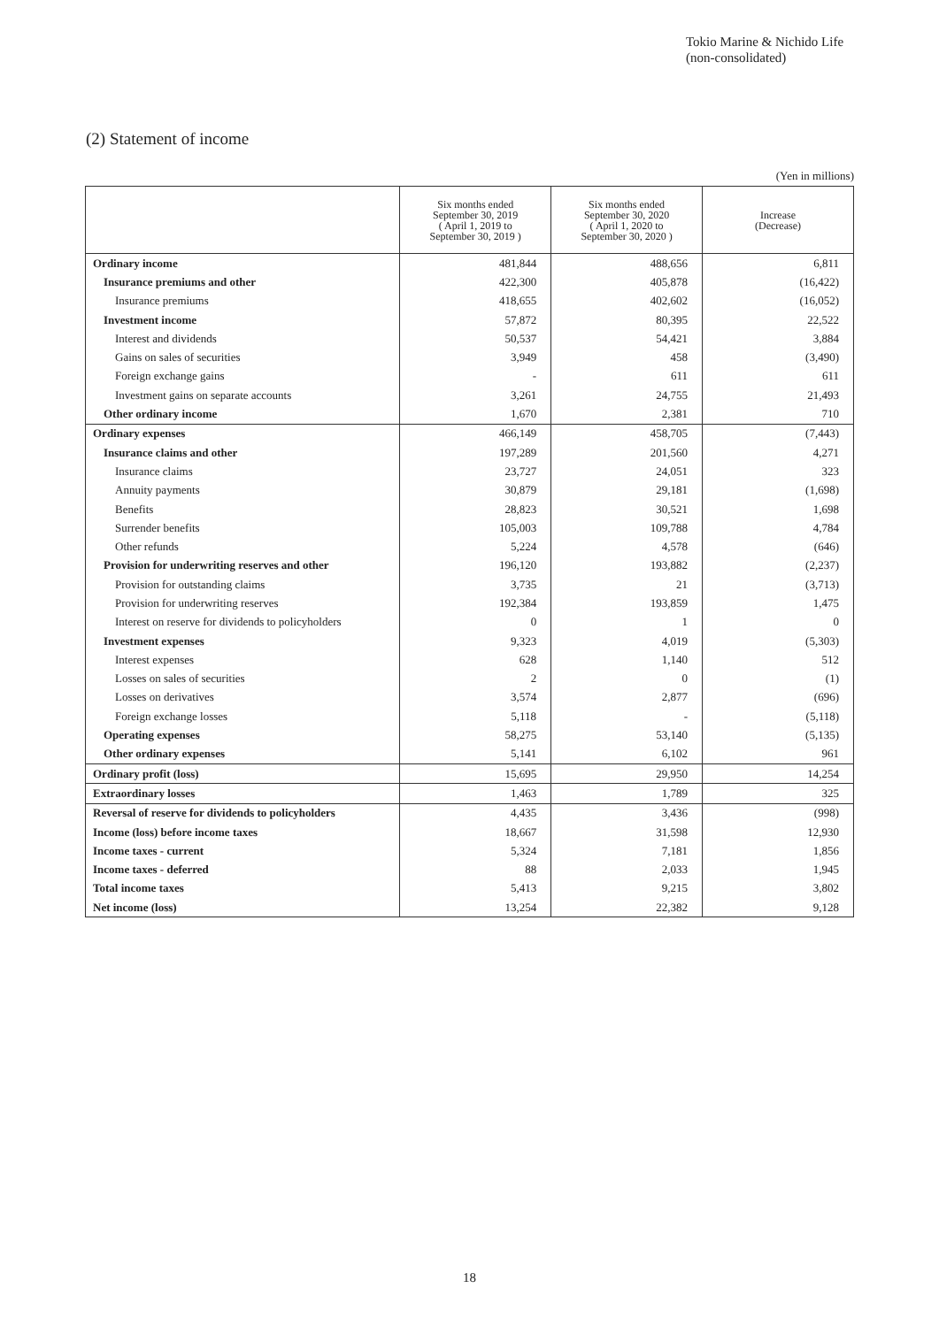Tokio Marine & Nichido Life
(non-consolidated)
(2) Statement of income
(Yen in millions)
| | Six months ended September 30, 2019 ( April 1, 2019 to September 30, 2019 ) | Six months ended September 30, 2020 ( April 1, 2020 to September 30, 2020 ) | Increase (Decrease) |
| --- | --- | --- | --- |
| Ordinary income | 481,844 | 488,656 | 6,811 |
| Insurance premiums and other | 422,300 | 405,878 | (16,422) |
| Insurance premiums | 418,655 | 402,602 | (16,052) |
| Investment income | 57,872 | 80,395 | 22,522 |
| Interest and dividends | 50,537 | 54,421 | 3,884 |
| Gains on sales of securities | 3,949 | 458 | (3,490) |
| Foreign exchange gains | - | 611 | 611 |
| Investment gains on separate accounts | 3,261 | 24,755 | 21,493 |
| Other ordinary income | 1,670 | 2,381 | 710 |
| Ordinary expenses | 466,149 | 458,705 | (7,443) |
| Insurance claims and other | 197,289 | 201,560 | 4,271 |
| Insurance claims | 23,727 | 24,051 | 323 |
| Annuity payments | 30,879 | 29,181 | (1,698) |
| Benefits | 28,823 | 30,521 | 1,698 |
| Surrender benefits | 105,003 | 109,788 | 4,784 |
| Other refunds | 5,224 | 4,578 | (646) |
| Provision for underwriting reserves and other | 196,120 | 193,882 | (2,237) |
| Provision for outstanding claims | 3,735 | 21 | (3,713) |
| Provision for underwriting reserves | 192,384 | 193,859 | 1,475 |
| Interest on reserve for dividends to policyholders | 0 | 1 | 0 |
| Investment expenses | 9,323 | 4,019 | (5,303) |
| Interest expenses | 628 | 1,140 | 512 |
| Losses on sales of securities | 2 | 0 | (1) |
| Losses on derivatives | 3,574 | 2,877 | (696) |
| Foreign exchange losses | 5,118 | - | (5,118) |
| Operating expenses | 58,275 | 53,140 | (5,135) |
| Other ordinary expenses | 5,141 | 6,102 | 961 |
| Ordinary profit (loss) | 15,695 | 29,950 | 14,254 |
| Extraordinary losses | 1,463 | 1,789 | 325 |
| Reversal of reserve for dividends to policyholders | 4,435 | 3,436 | (998) |
| Income (loss) before income taxes | 18,667 | 31,598 | 12,930 |
| Income taxes - current | 5,324 | 7,181 | 1,856 |
| Income taxes - deferred | 88 | 2,033 | 1,945 |
| Total income taxes | 5,413 | 9,215 | 3,802 |
| Net income (loss) | 13,254 | 22,382 | 9,128 |
18